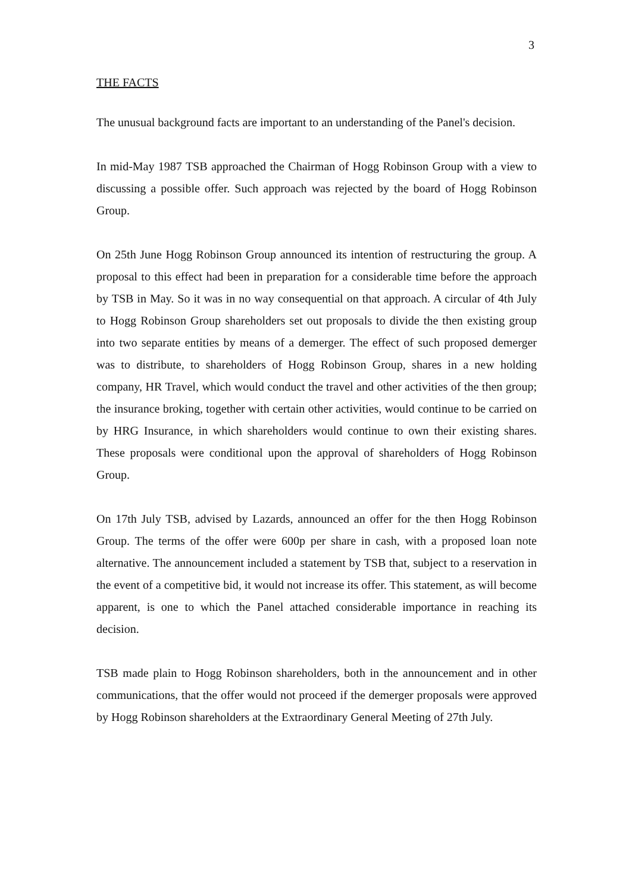3
THE FACTS
The unusual background facts are important to an understanding of the Panel's decision.
In mid-May 1987 TSB approached the Chairman of Hogg Robinson Group with a view to discussing a possible offer. Such approach was rejected by the board of Hogg Robinson Group.
On 25th June Hogg Robinson Group announced its intention of restructuring the group. A proposal to this effect had been in preparation for a considerable time before the approach by TSB in May. So it was in no way consequential on that approach. A circular of 4th July to Hogg Robinson Group shareholders set out proposals to divide the then existing group into two separate entities by means of a demerger. The effect of such proposed demerger was to distribute, to shareholders of Hogg Robinson Group, shares in a new holding company, HR Travel, which would conduct the travel and other activities of the then group; the insurance broking, together with certain other activities, would continue to be carried on by HRG Insurance, in which shareholders would continue to own their existing shares. These proposals were conditional upon the approval of shareholders of Hogg Robinson Group.
On 17th July TSB, advised by Lazards, announced an offer for the then Hogg Robinson Group. The terms of the offer were 600p per share in cash, with a proposed loan note alternative. The announcement included a statement by TSB that, subject to a reservation in the event of a competitive bid, it would not increase its offer. This statement, as will become apparent, is one to which the Panel attached considerable importance in reaching its decision.
TSB made plain to Hogg Robinson shareholders, both in the announcement and in other communications, that the offer would not proceed if the demerger proposals were approved by Hogg Robinson shareholders at the Extraordinary General Meeting of 27th July.